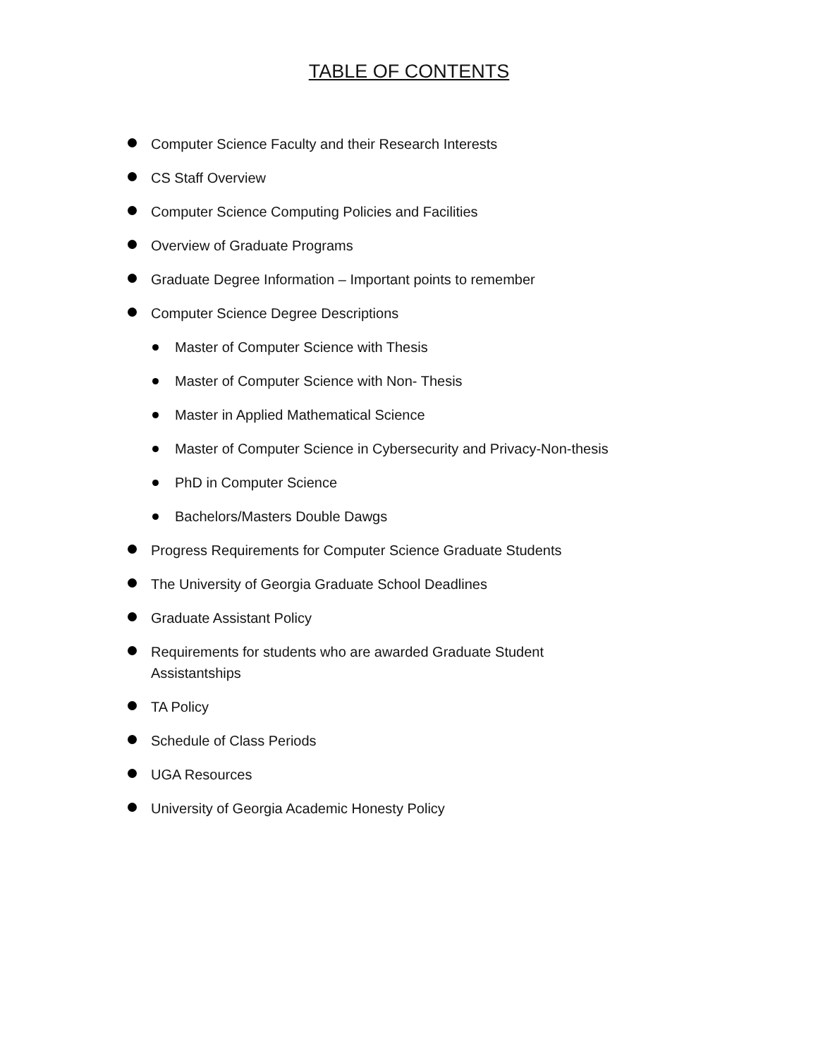TABLE OF CONTENTS
Computer Science Faculty and their Research Interests
CS Staff Overview
Computer Science Computing Policies and Facilities
Overview of Graduate Programs
Graduate Degree Information – Important points to remember
Computer Science Degree Descriptions
Master of Computer Science with Thesis
Master of Computer Science with Non- Thesis
Master in Applied Mathematical Science
Master of Computer Science in Cybersecurity and Privacy-Non-thesis
PhD in Computer Science
Bachelors/Masters Double Dawgs
Progress Requirements for Computer Science Graduate Students
The University of Georgia Graduate School Deadlines
Graduate Assistant Policy
Requirements for students who are awarded Graduate Student Assistantships
TA Policy
Schedule of Class Periods
UGA Resources
University of Georgia Academic Honesty Policy